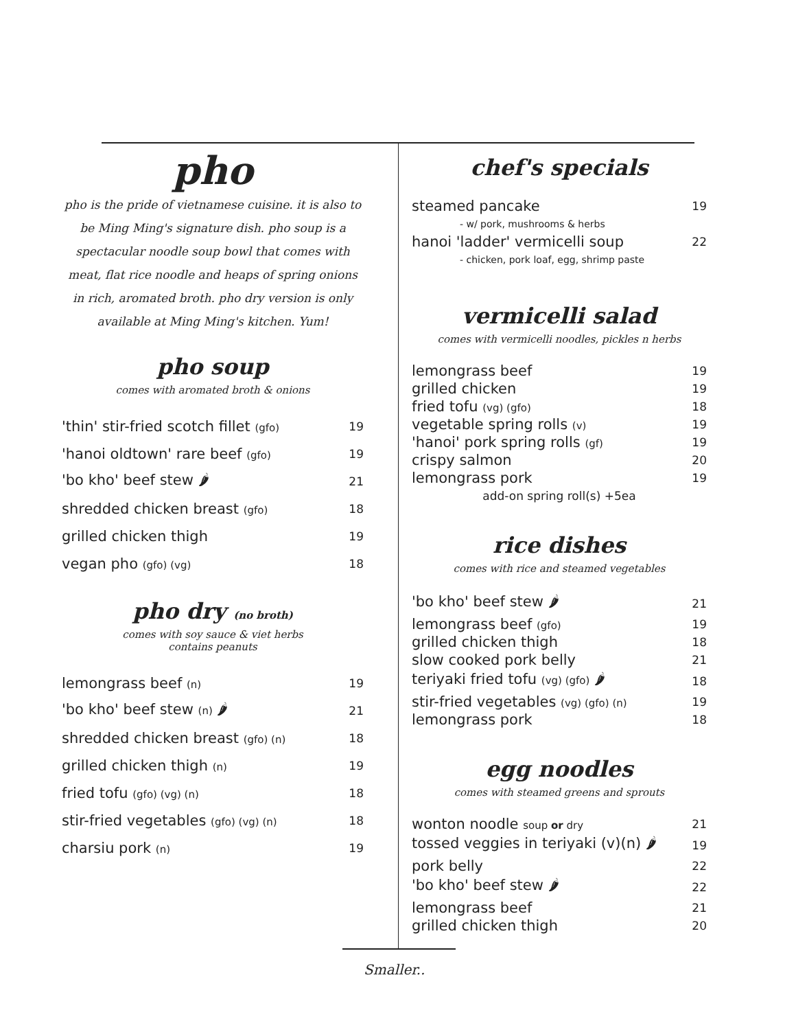pho
pho is the pride of vietnamese cuisine. it is also to be Ming Ming's signature dish. pho soup is a spectacular noodle soup bowl that comes with meat, flat rice noodle and heaps of spring onions in rich, aromated broth. pho dry version is only available at Ming Ming's kitchen. Yum!
pho soup
comes with aromated broth & onions
| 'thin' stir-fried scotch fillet (gfo) | 19 |
| 'hanoi oldtown' rare beef (gfo) | 19 |
| 'bo kho' beef stew 🌶 | 21 |
| shredded chicken breast (gfo) | 18 |
| grilled chicken thigh | 19 |
| vegan pho (gfo) (vg) | 18 |
pho dry (no broth)
comes with soy sauce & viet herbs
contains peanuts
| lemongrass beef (n) | 19 |
| 'bo kho' beef stew (n) 🌶 | 21 |
| shredded chicken breast (gfo) (n) | 18 |
| grilled chicken thigh (n) | 19 |
| fried tofu (gfo) (vg) (n) | 18 |
| stir-fried vegetables (gfo) (vg) (n) | 18 |
| charsiu pork (n) | 19 |
chef's specials
| steamed pancake | 19 |
| - w/ pork, mushrooms & herbs | |
| hanoi 'ladder' vermicelli soup | 22 |
| - chicken, pork loaf, egg, shrimp paste | |
vermicelli salad
comes with vermicelli noodles, pickles n herbs
| lemongrass beef | 19 |
| grilled chicken | 19 |
| fried tofu (vg) (gfo) | 18 |
| vegetable spring rolls (v) | 19 |
| 'hanoi' pork spring rolls (gf) | 19 |
| crispy salmon | 20 |
| lemongrass pork | 19 |
| add-on spring roll(s) +5ea | |
rice dishes
comes with rice and steamed vegetables
| 'bo kho' beef stew 🌶 | 21 |
| lemongrass beef (gfo) | 19 |
| grilled chicken thigh | 18 |
| slow cooked pork belly | 21 |
| teriyaki fried tofu (vg) (gfo) 🌶 | 18 |
| stir-fried vegetables (vg) (gfo) (n) | 19 |
| lemongrass pork | 18 |
egg noodles
comes with steamed greens and sprouts
| wonton noodle soup or dry | 21 |
| tossed veggies in teriyaki (v)(n) 🌶 | 19 |
| pork belly | 22 |
| 'bo kho' beef stew 🌶 | 22 |
| lemongrass beef | 21 |
| grilled chicken thigh | 20 |
Smaller..